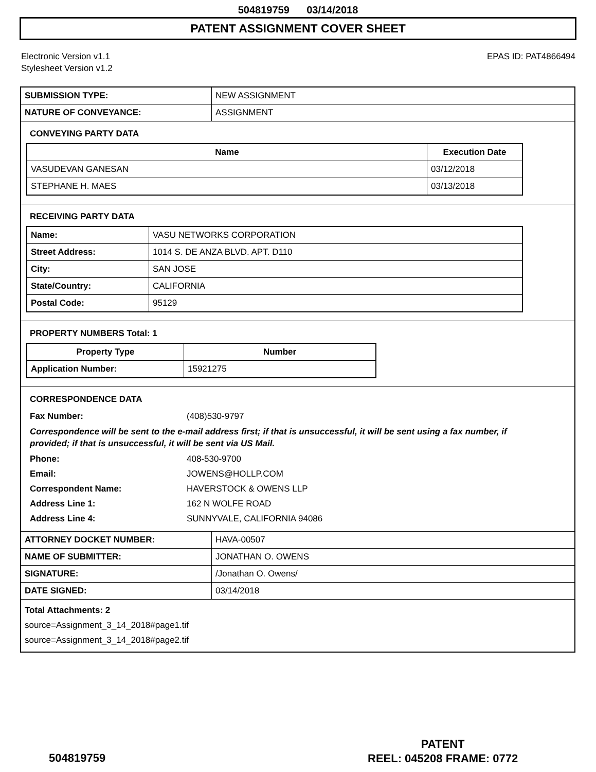504819759 03/14/2018
PATENT ASSIGNMENT COVER SHEET
Electronic Version v1.1
Stylesheet Version v1.2
EPAS ID: PAT4866494
| SUBMISSION TYPE: | NEW ASSIGNMENT |
| NATURE OF CONVEYANCE: | ASSIGNMENT |
CONVEYING PARTY DATA
| Name | Execution Date |
| --- | --- |
| VASUDEVAN GANESAN | 03/12/2018 |
| STEPHANE H. MAES | 03/13/2018 |
RECEIVING PARTY DATA
| Name: | VASU NETWORKS CORPORATION |
| Street Address: | 1014 S. DE ANZA BLVD. APT. D110 |
| City: | SAN JOSE |
| State/Country: | CALIFORNIA |
| Postal Code: | 95129 |
PROPERTY NUMBERS Total: 1
| Property Type | Number |
| --- | --- |
| Application Number: | 15921275 |
CORRESPONDENCE DATA
Fax Number: (408)530-9797
Correspondence will be sent to the e-mail address first; if that is unsuccessful, it will be sent using a fax number, if provided; if that is unsuccessful, it will be sent via US Mail.
Phone: 408-530-9700 Email: JOWENS@HOLLP.COM Correspondent Name: HAVERSTOCK & OWENS LLP Address Line 1: 162 N WOLFE ROAD Address Line 4: SUNNYVALE, CALIFORNIA 94086
| ATTORNEY DOCKET NUMBER: | HAVA-00507 |
| NAME OF SUBMITTER: | JONATHAN O. OWENS |
| SIGNATURE: | /Jonathan O. Owens/ |
| DATE SIGNED: | 03/14/2018 |
Total Attachments: 2
source=Assignment_3_14_2018#page1.tif
source=Assignment_3_14_2018#page2.tif
504819759
PATENT
REEL: 045208 FRAME: 0772